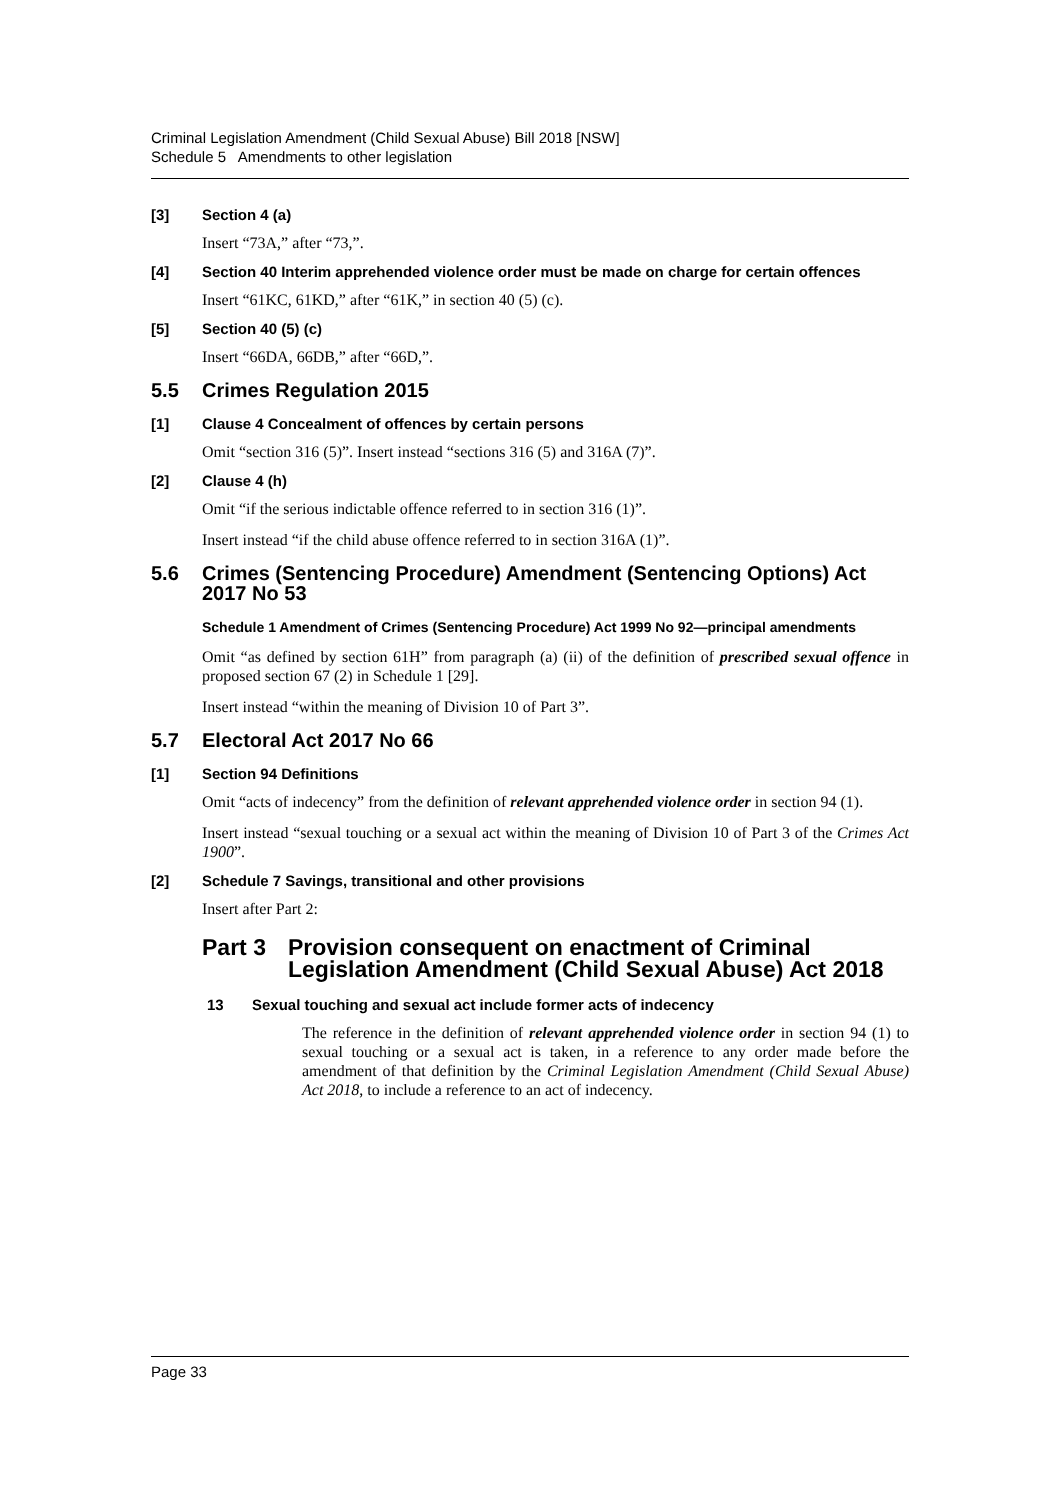Criminal Legislation Amendment (Child Sexual Abuse) Bill 2018 [NSW]
Schedule 5 Amendments to other legislation
[3] Section 4 (a)
Insert “73A,” after “73,”.
[4] Section 40 Interim apprehended violence order must be made on charge for certain offences
Insert “61KC, 61KD,” after “61K,” in section 40 (5) (c).
[5] Section 40 (5) (c)
Insert “66DA, 66DB,” after “66D,”.
5.5 Crimes Regulation 2015
[1] Clause 4 Concealment of offences by certain persons
Omit “section 316 (5)”. Insert instead “sections 316 (5) and 316A (7)”.
[2] Clause 4 (h)
Omit “if the serious indictable offence referred to in section 316 (1)”.
Insert instead “if the child abuse offence referred to in section 316A (1)”.
5.6 Crimes (Sentencing Procedure) Amendment (Sentencing Options) Act 2017 No 53
Schedule 1 Amendment of Crimes (Sentencing Procedure) Act 1999 No 92—principal amendments
Omit “as defined by section 61H” from paragraph (a) (ii) of the definition of prescribed sexual offence in proposed section 67 (2) in Schedule 1 [29].
Insert instead “within the meaning of Division 10 of Part 3”.
5.7 Electoral Act 2017 No 66
[1] Section 94 Definitions
Omit “acts of indecency” from the definition of relevant apprehended violence order in section 94 (1).
Insert instead “sexual touching or a sexual act within the meaning of Division 10 of Part 3 of the Crimes Act 1900”.
[2] Schedule 7 Savings, transitional and other provisions
Insert after Part 2:
Part 3 Provision consequent on enactment of Criminal Legislation Amendment (Child Sexual Abuse) Act 2018
13 Sexual touching and sexual act include former acts of indecency
The reference in the definition of relevant apprehended violence order in section 94 (1) to sexual touching or a sexual act is taken, in a reference to any order made before the amendment of that definition by the Criminal Legislation Amendment (Child Sexual Abuse) Act 2018, to include a reference to an act of indecency.
Page 33